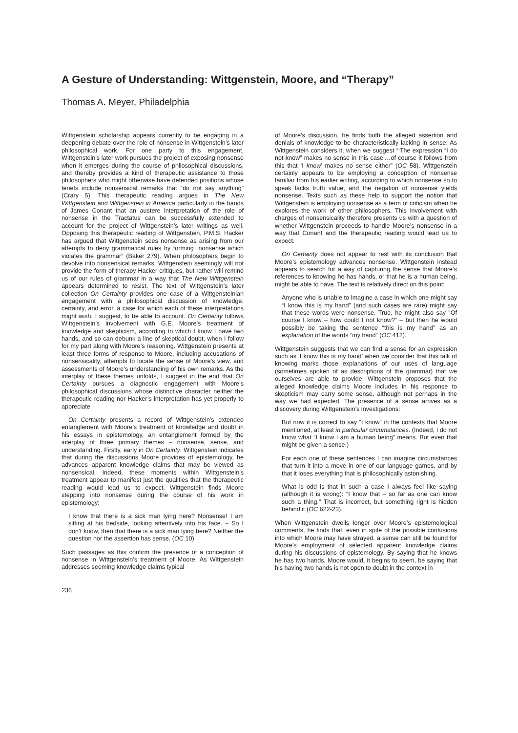A Gesture of Understanding: Wittgenstein, Moore, and “Therapy”
Thomas A. Meyer, Philadelphia
Wittgenstein scholarship appears currently to be engaging in a deepening debate over the role of nonsense in Wittgenstein’s later philosophical work. For one party to this engagement, Wittgenstein’s later work pursues the project of exposing nonsense when it emerges during the course of philosophical discussions, and thereby provides a kind of therapeutic assistance to those philosophers who might otherwise have defended positions whose tenets include nonsensical remarks that “do not say anything” (Crary 5). This therapeutic reading argues in The New Wittgenstein and Wittgenstein in America particularly in the hands of James Conant that an austere interpretation of the role of nonsense in the Tractatus can be successfully extended to account for the project of Wittgenstein’s later writings as well. Opposing this therapeutic reading of Wittgenstein, P.M.S. Hacker has argued that Wittgenstein sees nonsense as arising from our attempts to deny grammatical rules by forming “nonsense which violates the grammar” (Baker 279). When philosophers begin to devolve into nonsensical remarks, Wittgenstein seemingly will not provide the form of therapy Hacker critiques, but rather will remind us of our rules of grammar in a way that The New Wittgenstein appears determined to resist. The text of Wittgenstein’s later collection On Certainty provides one case of a Wittgensteinian engagement with a philosophical discussion of knowledge, certainty, and error, a case for which each of these interpretations might wish, I suggest, to be able to account. On Certainty follows Wittgenstein’s involvement with G.E. Moore’s treatment of knowledge and skepticism, according to which I know I have two hands, and so can debunk a line of skeptical doubt, when I follow for my part along with Moore’s reasoning. Wittgenstein presents at least three forms of response to Moore, including accusations of nonsensicality, attempts to locate the sense of Moore’s view, and assessments of Moore’s understanding of his own remarks. As the interplay of these themes unfolds, I suggest in the end that On Certainty pursues a diagnostic engagement with Moore’s philosophical discussions whose distinctive character neither the therapeutic reading nor Hacker’s interpretation has yet properly to appreciate.
On Certainty presents a record of Wittgenstein’s extended entanglement with Moore’s treatment of knowledge and doubt in his essays in epistemology, an entanglement formed by the interplay of three primary themes – nonsense, sense, and understanding. Firstly, early in On Certainty, Wittgenstein indicates that during the discussions Moore provides of epistemology, he advances apparent knowledge claims that may be viewed as nonsensical. Indeed, these moments within Wittgenstein’s treatment appear to manifest just the qualities that the therapeutic reading would lead us to expect. Wittgenstein finds Moore stepping into nonsense during the course of his work in epistemology:
I know that there is a sick man lying here? Nonsense! I am sitting at his bedside, looking attentively into his face. – So I don’t know, then that there is a sick man lying here? Neither the question nor the assertion has sense. (OC 10)
Such passages as this confirm the presence of a conception of nonsense in Wittgenstein’s treatment of Moore. As Wittgenstein addresses seeming knowledge claims typical
of Moore’s discussion, he finds both the alleged assertion and denials of knowledge to be characteristically lacking in sense. As Wittgenstein considers it, when we suggest “‘The expression “I do not know” makes no sense in this case’…of course it follows from this that ‘I know’ makes no sense either” (OC 58). Wittgenstein certainly appears to be employing a conception of nonsense familiar from his earlier writing, according to which nonsense so to speak lacks truth value, and the negation of nonsense yields nonsense. Texts such as these help to support the notion that Wittgenstein is employing nonsense as a term of criticism when he explores the work of other philosophers. This involvement with charges of nonsensicality therefore presents us with a question of whether Wittgenstein proceeds to handle Moore’s nonsense in a way that Conant and the therapeutic reading would lead us to expect.
On Certainty does not appear to rest with its conclusion that Moore’s epistemology advances nonsense. Wittgenstein instead appears to search for a way of capturing the sense that Moore’s references to knowing he has hands, or that he is a human being, might be able to have. The text is relatively direct on this point:
Anyone who is unable to imagine a case in which one might say “I know this is my hand” (and such cases are rare) might say that these words were nonsense. True, he might also say “Of course I know – how could I not know?” – but then he would possibly be taking the sentence “this is my hand” as an explanation of the words “my hand” (OC 412).
Wittgenstein suggests that we can find a sense for an expression such as ‘I know this is my hand’ when we consider that this talk of knowing marks those explanations of our uses of language (sometimes spoken of as descriptions of the grammar) that we ourselves are able to provide. Wittgenstein proposes that the alleged knowledge claims Moore includes in his response to skepticism may carry some sense, although not perhaps in the way we had expected. The presence of a sense arrives as a discovery during Wittgenstein’s investigations:
But now it is correct to say “I know” in the contexts that Moore mentioned, at least in particular circumstances. (Indeed, I do not know what “I know I am a human being” means. But even that might be given a sense.)
For each one of these sentences I can imagine circumstances that turn it into a move in one of our language games, and by that it loses everything that is philosophically astonishing.
What is odd is that in such a case I always feel like saying (although it is wrong): “I know that – so far as one can know such a thing.” That is incorrect, but something right is hidden behind it (OC 622-23).
When Wittgenstein dwells longer over Moore’s epistemological comments, he finds that, even in spite of the possible confusions into which Moore may have strayed, a sense can still be found for Moore’s employment of selected apparent knowledge claims during his discussions of epistemology. By saying that he knows he has two hands, Moore would, it begins to seem, be saying that his having two hands is not open to doubt in the context in
236